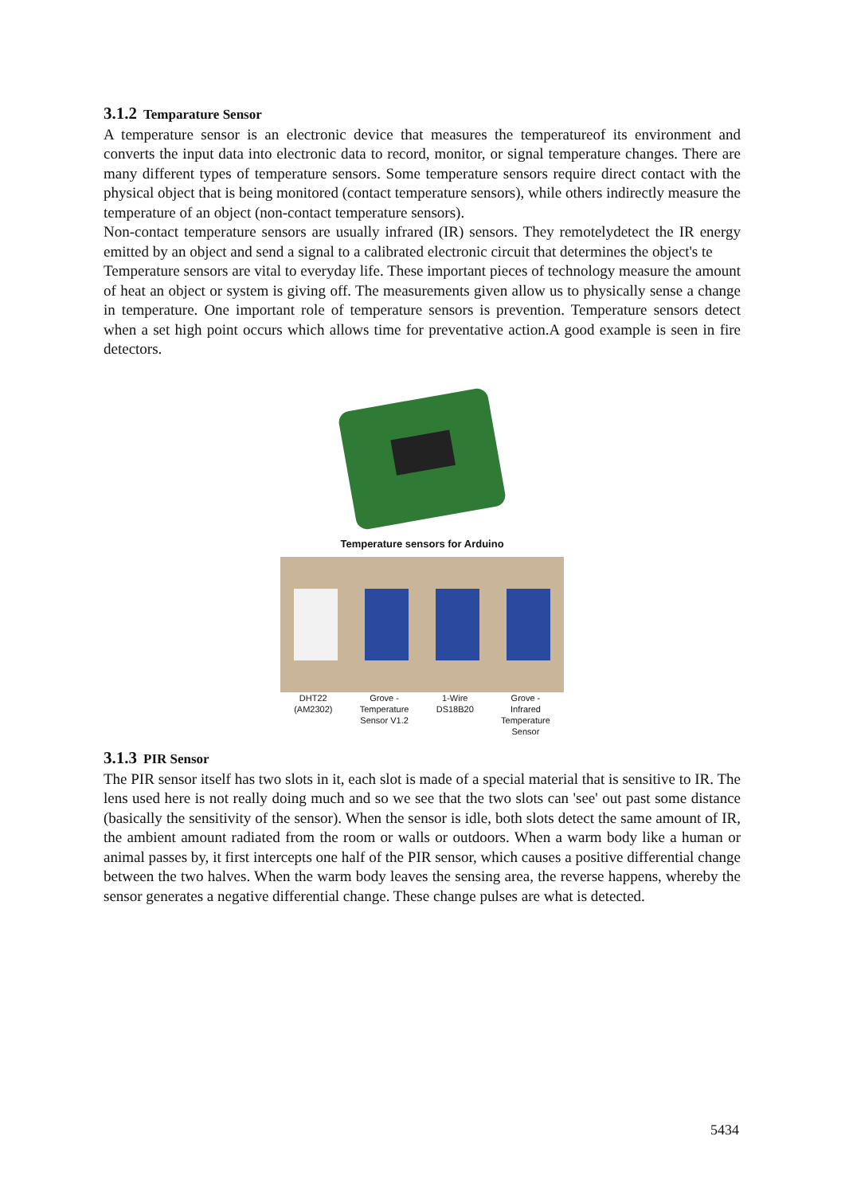3.1.2 Temparature Sensor
A temperature sensor is an electronic device that measures the temperatureof its environment and converts the input data into electronic data to record, monitor, or signal temperature changes. There are many different types of temperature sensors. Some temperature sensors require direct contact with the physical object that is being monitored (contact temperature sensors), while others indirectly measure the temperature of an object (non-contact temperature sensors).
Non-contact temperature sensors are usually infrared (IR) sensors. They remotelydetect the IR energy emitted by an object and send a signal to a calibrated electronic circuit that determines the object's te
Temperature sensors are vital to everyday life. These important pieces of technology measure the amount of heat an object or system is giving off. The measurements given allow us to physically sense a change in temperature. One important role of temperature sensors is prevention. Temperature sensors detect when a set high point occurs which allows time for preventative action.A good example is seen in fire detectors.
Temperature sensors for Arduino
DHT22
(AM2302) Grove -
Temperature
Sensor V1.2 1-Wire
DS18B20 Grove -
Infrared
Temperature
Sensor
3.1.3 PIR Sensor
The PIR sensor itself has two slots in it, each slot is made of a special material that is sensitive to IR. The lens used here is not really doing much and so we see that the two slots can 'see' out past some distance (basically the sensitivity of the sensor). When the sensor is idle, both slots detect the same amount of IR, the ambient amount radiated from the room or walls or outdoors. When a warm body like a human or animal passes by, it first intercepts one half of the PIR sensor, which causes a positive differential change between the two halves. When the warm body leaves the sensing area, the reverse happens, whereby the sensor generates a negative differential change. These change pulses are what is detected.
5434